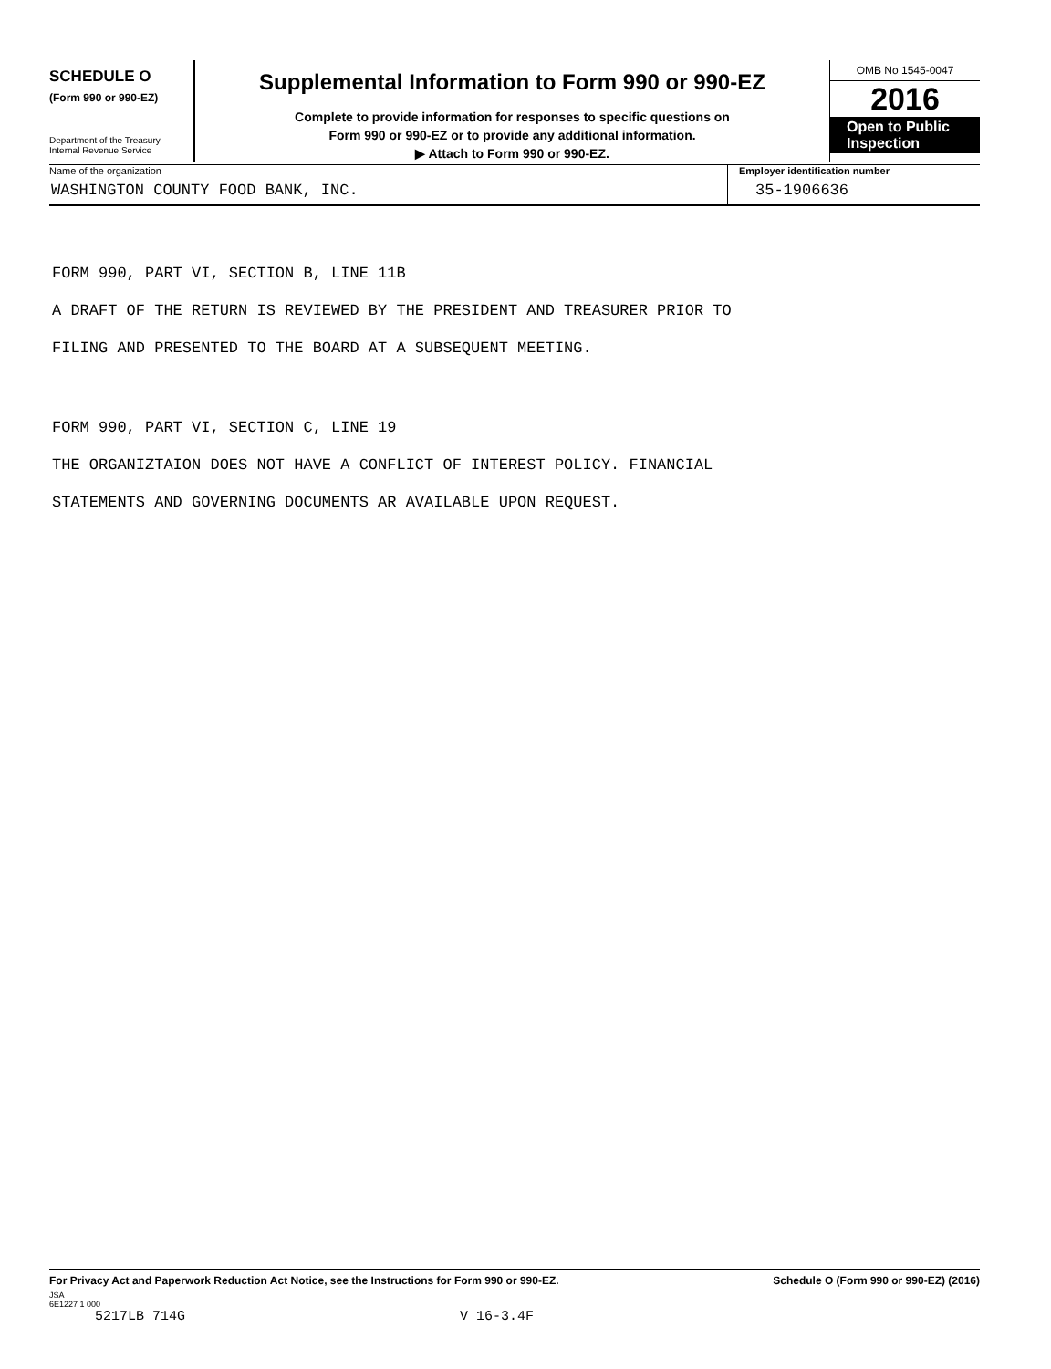SCHEDULE O
(Form 990 or 990-EZ)
Department of the Treasury
Internal Revenue Service
Supplemental Information to Form 990 or 990-EZ
Complete to provide information for responses to specific questions on
Form 990 or 990-EZ or to provide any additional information.
▶ Attach to Form 990 or 990-EZ.
OMB No 1545-0047
2016
Open to Public Inspection
Name of the organization
WASHINGTON COUNTY FOOD BANK, INC.
Employer identification number
35-1906636
FORM 990, PART VI, SECTION B, LINE 11B
A DRAFT OF THE RETURN IS REVIEWED BY THE PRESIDENT AND TREASURER PRIOR TO
FILING AND PRESENTED TO THE BOARD AT A SUBSEQUENT MEETING.
FORM 990, PART VI, SECTION C, LINE 19
THE ORGANIZTAION DOES NOT HAVE A CONFLICT OF INTEREST POLICY. FINANCIAL
STATEMENTS AND GOVERNING DOCUMENTS AR AVAILABLE UPON REQUEST.
For Privacy Act and Paperwork Reduction Act Notice, see the Instructions for Form 990 or 990-EZ. Schedule O (Form 990 or 990-EZ) (2016)
JSA
6E1227 1 000
5217LB 714G V 16-3.4F